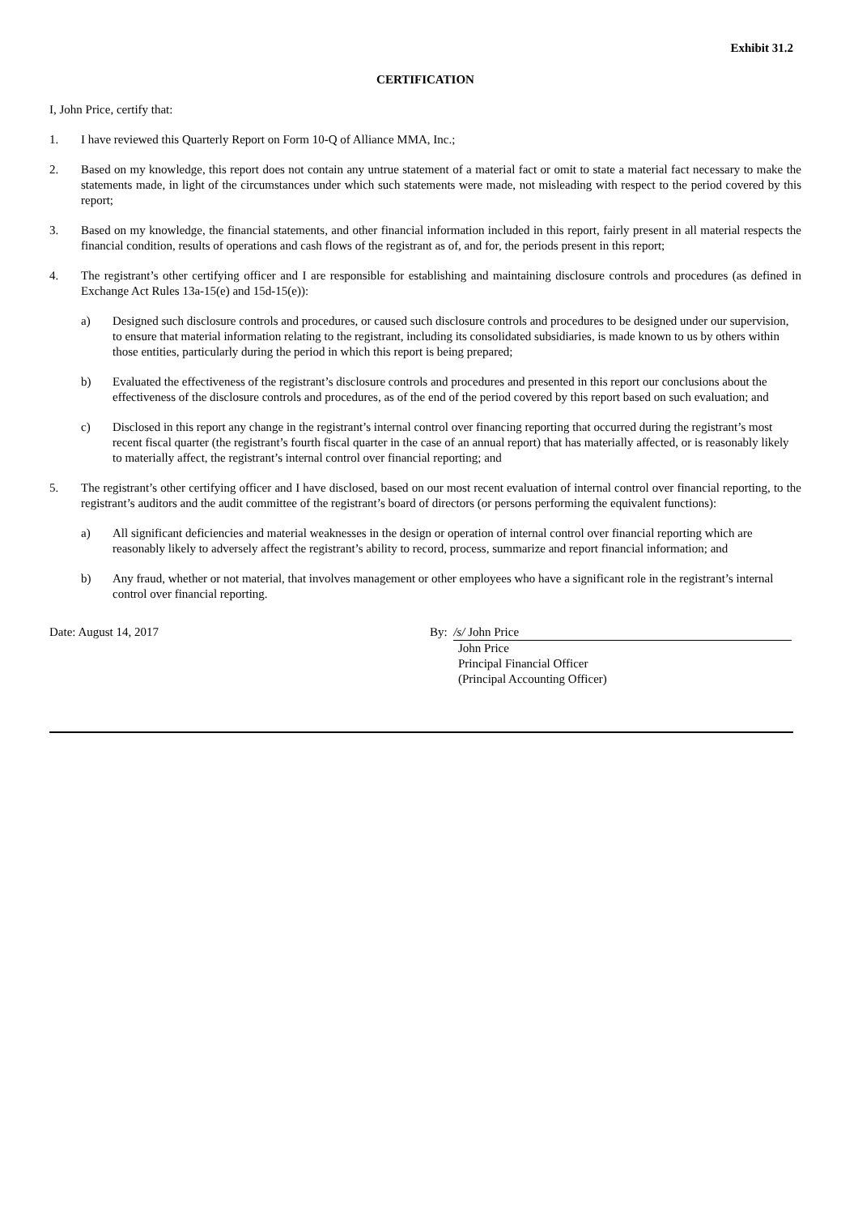Exhibit 31.2
CERTIFICATION
I, John Price, certify that:
1. I have reviewed this Quarterly Report on Form 10-Q of Alliance MMA, Inc.;
2. Based on my knowledge, this report does not contain any untrue statement of a material fact or omit to state a material fact necessary to make the statements made, in light of the circumstances under which such statements were made, not misleading with respect to the period covered by this report;
3. Based on my knowledge, the financial statements, and other financial information included in this report, fairly present in all material respects the financial condition, results of operations and cash flows of the registrant as of, and for, the periods present in this report;
4. The registrant’s other certifying officer and I are responsible for establishing and maintaining disclosure controls and procedures (as defined in Exchange Act Rules 13a-15(e) and 15d-15(e)):
a) Designed such disclosure controls and procedures, or caused such disclosure controls and procedures to be designed under our supervision, to ensure that material information relating to the registrant, including its consolidated subsidiaries, is made known to us by others within those entities, particularly during the period in which this report is being prepared;
b) Evaluated the effectiveness of the registrant’s disclosure controls and procedures and presented in this report our conclusions about the effectiveness of the disclosure controls and procedures, as of the end of the period covered by this report based on such evaluation; and
c) Disclosed in this report any change in the registrant’s internal control over financing reporting that occurred during the registrant’s most recent fiscal quarter (the registrant’s fourth fiscal quarter in the case of an annual report) that has materially affected, or is reasonably likely to materially affect, the registrant’s internal control over financial reporting; and
5. The registrant’s other certifying officer and I have disclosed, based on our most recent evaluation of internal control over financial reporting, to the registrant’s auditors and the audit committee of the registrant’s board of directors (or persons performing the equivalent functions):
a) All significant deficiencies and material weaknesses in the design or operation of internal control over financial reporting which are reasonably likely to adversely affect the registrant’s ability to record, process, summarize and report financial information; and
b) Any fraud, whether or not material, that involves management or other employees who have a significant role in the registrant’s internal control over financial reporting.
Date: August 14, 2017 By: /s/ John Price
John Price
Principal Financial Officer
(Principal Accounting Officer)